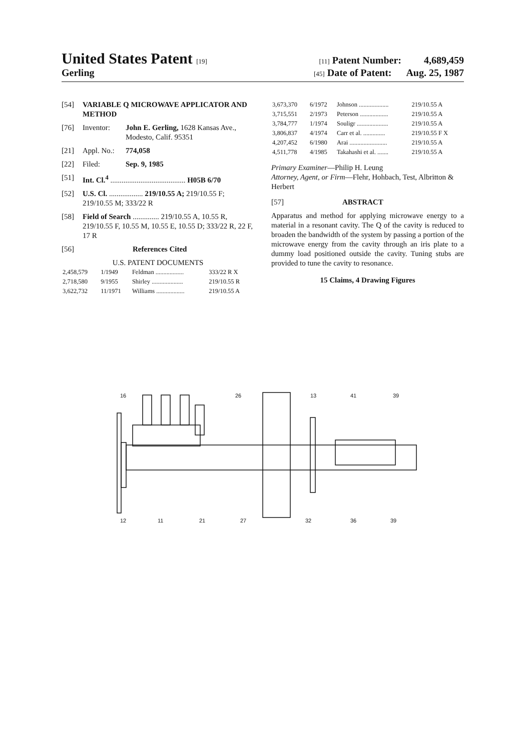United States Patent [19] [11] Patent Number: 4,689,459
Gerling [45] Date of Patent: Aug. 25, 1987
[54] VARIABLE Q MICROWAVE APPLICATOR AND METHOD
[76] Inventor: John E. Gerling, 1628 Kansas Ave., Modesto, Calif. 95351
[21] Appl. No.: 774,058
[22] Filed: Sep. 9, 1985
[51] Int. Cl.<sup>4</sup> ........................................ H05B 6/70
[52] U.S. Cl. .................. 219/10.55 A; 219/10.55 F; 219/10.55 M; 333/22 R
[58] Field of Search .............. 219/10.55 A, 10.55 R, 219/10.55 F, 10.55 M, 10.55 E, 10.55 D; 333/22 R, 22 F, 17 R
[56] References Cited
U.S. PATENT DOCUMENTS
| 2,458,579 | 1/1949 | Feldman .................. | 333/22 R X |
| 2,718,580 | 9/1955 | Shirley .................... | 219/10.55 R |
| 3,622,732 | 11/1971 | Williams .................. | 219/10.55 A |
| 3,673,370 | 6/1972 | Johnson ................... | 219/10.55 A |
| 3,715,551 | 2/1973 | Peterson .................. | 219/10.55 A |
| 3,784,777 | 1/1974 | Souligr .................... | 219/10.55 A |
| 3,806,837 | 4/1974 | Carr et al. .............. | 219/10.55 F X |
| 4,207,452 | 6/1980 | Arai ........................ | 219/10.55 A |
| 4,511,778 | 4/1985 | Takahashi et al. ....... | 219/10.55 A |
Primary Examiner—Philip H. Leung
Attorney, Agent, or Firm—Flehr, Hohbach, Test, Albritton & Herbert
[57] ABSTRACT
Apparatus and method for applying microwave energy to a material in a resonant cavity. The Q of the cavity is reduced to broaden the bandwidth of the system by passing a portion of the microwave energy from the cavity through an iris plate to a dummy load positioned outside the cavity. Tuning stubs are provided to tune the cavity to resonance.
15 Claims, 4 Drawing Figures
16 26 13 41 39
12 11 21 27 32 36 39